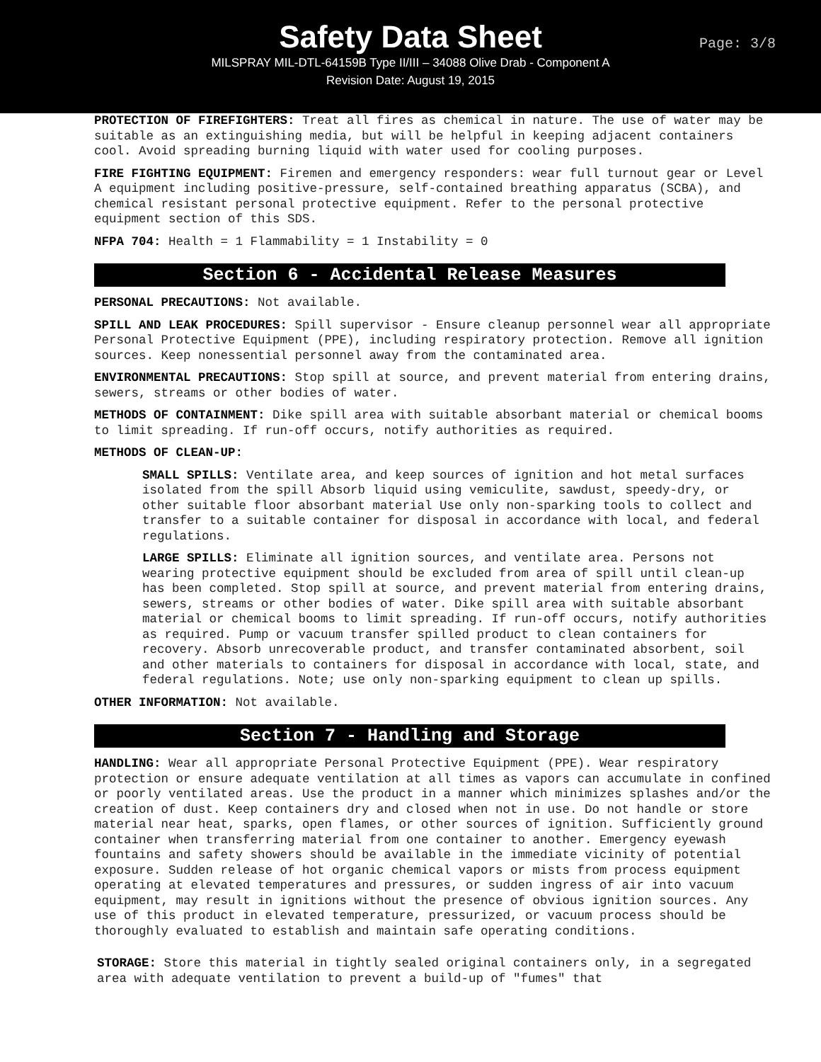Safety Data Sheet
MILSPRAY MIL-DTL-64159B Type II/III – 34088 Olive Drab - Component A
Revision Date: August 19, 2015
Page: 3/8
PROTECTION OF FIREFIGHTERS: Treat all fires as chemical in nature. The use of water may be suitable as an extinguishing media, but will be helpful in keeping adjacent containers cool. Avoid spreading burning liquid with water used for cooling purposes.
FIRE FIGHTING EQUIPMENT: Firemen and emergency responders: wear full turnout gear or Level A equipment including positive-pressure, self-contained breathing apparatus (SCBA), and chemical resistant personal protective equipment. Refer to the personal protective equipment section of this SDS.
NFPA 704: Health = 1 Flammability = 1 Instability = 0
Section 6 - Accidental Release Measures
PERSONAL PRECAUTIONS: Not available.
SPILL AND LEAK PROCEDURES: Spill supervisor - Ensure cleanup personnel wear all appropriate Personal Protective Equipment (PPE), including respiratory protection. Remove all ignition sources. Keep nonessential personnel away from the contaminated area.
ENVIRONMENTAL PRECAUTIONS: Stop spill at source, and prevent material from entering drains, sewers, streams or other bodies of water.
METHODS OF CONTAINMENT: Dike spill area with suitable absorbant material or chemical booms to limit spreading. If run-off occurs, notify authorities as required.
METHODS OF CLEAN-UP:
SMALL SPILLS: Ventilate area, and keep sources of ignition and hot metal surfaces isolated from the spill Absorb liquid using vemiculite, sawdust, speedy-dry, or other suitable floor absorbant material Use only non-sparking tools to collect and transfer to a suitable container for disposal in accordance with local, and federal regulations.
LARGE SPILLS: Eliminate all ignition sources, and ventilate area. Persons not wearing protective equipment should be excluded from area of spill until clean-up has been completed. Stop spill at source, and prevent material from entering drains, sewers, streams or other bodies of water. Dike spill area with suitable absorbant material or chemical booms to limit spreading. If run-off occurs, notify authorities as required. Pump or vacuum transfer spilled product to clean containers for recovery. Absorb unrecoverable product, and transfer contaminated absorbent, soil and other materials to containers for disposal in accordance with local, state, and federal regulations. Note; use only non-sparking equipment to clean up spills.
OTHER INFORMATION: Not available.
Section 7 - Handling and Storage
HANDLING: Wear all appropriate Personal Protective Equipment (PPE). Wear respiratory protection or ensure adequate ventilation at all times as vapors can accumulate in confined or poorly ventilated areas. Use the product in a manner which minimizes splashes and/or the creation of dust. Keep containers dry and closed when not in use. Do not handle or store material near heat, sparks, open flames, or other sources of ignition. Sufficiently ground container when transferring material from one container to another. Emergency eyewash fountains and safety showers should be available in the immediate vicinity of potential exposure. Sudden release of hot organic chemical vapors or mists from process equipment operating at elevated temperatures and pressures, or sudden ingress of air into vacuum equipment, may result in ignitions without the presence of obvious ignition sources. Any use of this product in elevated temperature, pressurized, or vacuum process should be thoroughly evaluated to establish and maintain safe operating conditions.
STORAGE: Store this material in tightly sealed original containers only, in a segregated area with adequate ventilation to prevent a build-up of "fumes" that